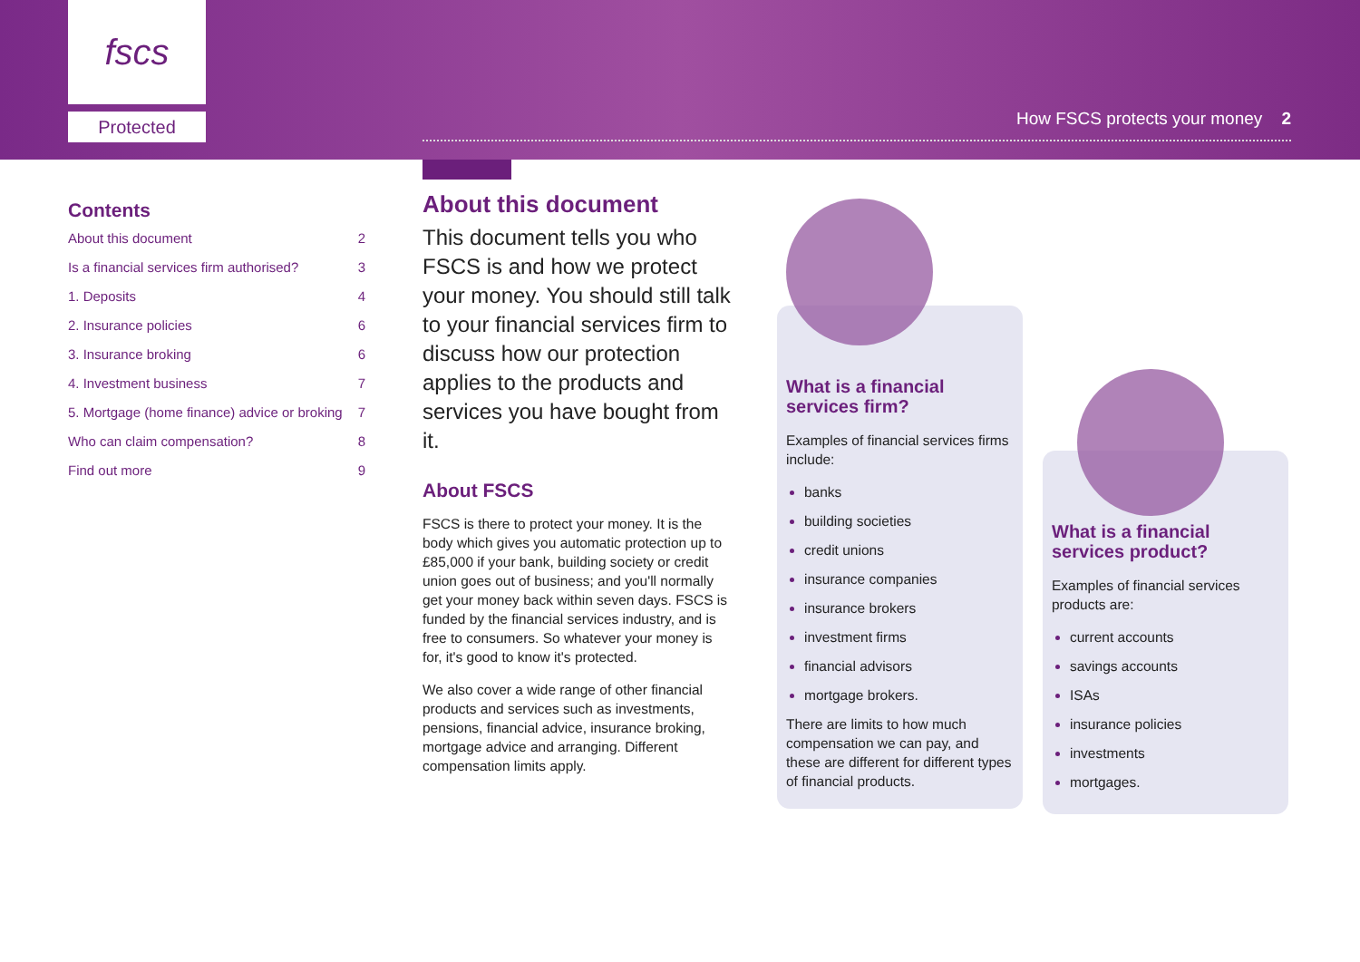fscs
Protected How FSCS protects your money 2
Contents
About this document 2
Is a financial services firm authorised? 3
1. Deposits 4
2. Insurance policies 6
3. Insurance broking 6
4. Investment business 7
5. Mortgage (home finance) advice or broking 7
Who can claim compensation? 8
Find out more 9
About this document
This document tells you who FSCS is and how we protect your money. You should still talk to your financial services firm to discuss how our protection applies to the products and services you have bought from it.
About FSCS
FSCS is there to protect your money. It is the body which gives you automatic protection up to £85,000 if your bank, building society or credit union goes out of business; and you'll normally get your money back within seven days. FSCS is funded by the financial services industry, and is free to consumers. So whatever your money is for, it's good to know it's protected.
We also cover a wide range of other financial products and services such as investments, pensions, financial advice, insurance broking, mortgage advice and arranging. Different compensation limits apply.
What is a financial services firm?
Examples of financial services firms include:
banks
building societies
credit unions
insurance companies
insurance brokers
investment firms
financial advisors
mortgage brokers.
There are limits to how much compensation we can pay, and these are different for different types of financial products.
What is a financial services product?
Examples of financial services products are:
current accounts
savings accounts
ISAs
insurance policies
investments
mortgages.